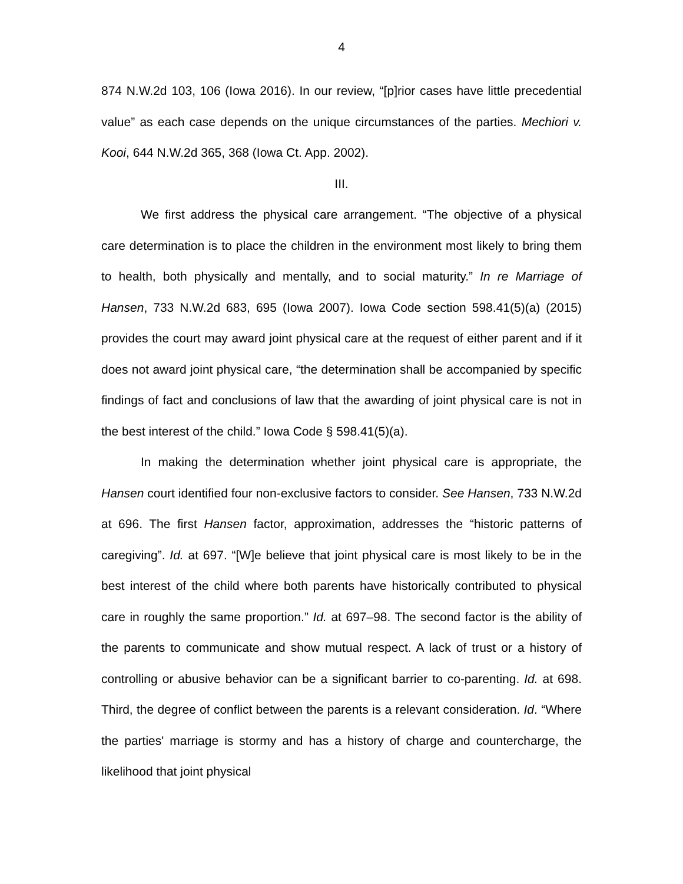4
874 N.W.2d 103, 106 (Iowa 2016). In our review, “[p]rior cases have little precedential value” as each case depends on the unique circumstances of the parties. Mechiori v. Kooi, 644 N.W.2d 365, 368 (Iowa Ct. App. 2002).
III.
We first address the physical care arrangement. “The objective of a physical care determination is to place the children in the environment most likely to bring them to health, both physically and mentally, and to social maturity.” In re Marriage of Hansen, 733 N.W.2d 683, 695 (Iowa 2007). Iowa Code section 598.41(5)(a) (2015) provides the court may award joint physical care at the request of either parent and if it does not award joint physical care, “the determination shall be accompanied by specific findings of fact and conclusions of law that the awarding of joint physical care is not in the best interest of the child.” Iowa Code § 598.41(5)(a).
In making the determination whether joint physical care is appropriate, the Hansen court identified four non-exclusive factors to consider. See Hansen, 733 N.W.2d at 696. The first Hansen factor, approximation, addresses the “historic patterns of caregiving”. Id. at 697. “[W]e believe that joint physical care is most likely to be in the best interest of the child where both parents have historically contributed to physical care in roughly the same proportion.” Id. at 697–98. The second factor is the ability of the parents to communicate and show mutual respect. A lack of trust or a history of controlling or abusive behavior can be a significant barrier to co-parenting. Id. at 698. Third, the degree of conflict between the parents is a relevant consideration. Id. “Where the parties' marriage is stormy and has a history of charge and countercharge, the likelihood that joint physical